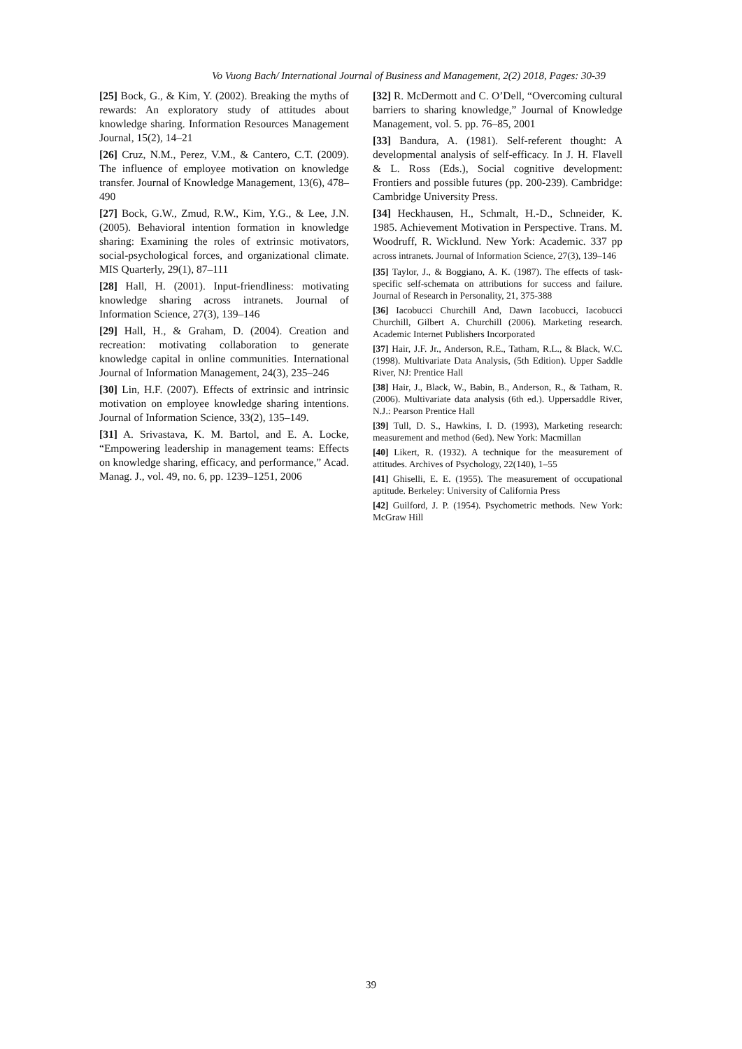Vo Vuong Bach/ International Journal of Business and Management, 2(2) 2018, Pages: 30-39
[25] Bock, G., & Kim, Y. (2002). Breaking the myths of rewards: An exploratory study of attitudes about knowledge sharing. Information Resources Management Journal, 15(2), 14–21
[26] Cruz, N.M., Perez, V.M., & Cantero, C.T. (2009). The influence of employee motivation on knowledge transfer. Journal of Knowledge Management, 13(6), 478–490
[27] Bock, G.W., Zmud, R.W., Kim, Y.G., & Lee, J.N. (2005). Behavioral intention formation in knowledge sharing: Examining the roles of extrinsic motivators, social-psychological forces, and organizational climate. MIS Quarterly, 29(1), 87–111
[28] Hall, H. (2001). Input-friendliness: motivating knowledge sharing across intranets. Journal of Information Science, 27(3), 139–146
[29] Hall, H., & Graham, D. (2004). Creation and recreation: motivating collaboration to generate knowledge capital in online communities. International Journal of Information Management, 24(3), 235–246
[30] Lin, H.F. (2007). Effects of extrinsic and intrinsic motivation on employee knowledge sharing intentions. Journal of Information Science, 33(2), 135–149.
[31] A. Srivastava, K. M. Bartol, and E. A. Locke, “Empowering leadership in management teams: Effects on knowledge sharing, efficacy, and performance,” Acad. Manag. J., vol. 49, no. 6, pp. 1239–1251, 2006
[32] R. McDermott and C. O’Dell, “Overcoming cultural barriers to sharing knowledge,” Journal of Knowledge Management, vol. 5. pp. 76–85, 2001
[33] Bandura, A. (1981). Self-referent thought: A developmental analysis of self-efficacy. In J. H. Flavell & L. Ross (Eds.), Social cognitive development: Frontiers and possible futures (pp. 200-239). Cambridge: Cambridge University Press.
[34] Heckhausen, H., Schmalt, H.-D., Schneider, K. 1985. Achievement Motivation in Perspective. Trans. M. Woodruff, R. Wicklund. New York: Academic. 337 pp across intranets. Journal of Information Science, 27(3), 139–146
[35] Taylor, J., & Boggiano, A. K. (1987). The effects of task-specific self-schemata on attributions for success and failure. Journal of Research in Personality, 21, 375-388
[36] Iacobucci Churchill And, Dawn Iacobucci, Iacobucci Churchill, Gilbert A. Churchill (2006). Marketing research. Academic Internet Publishers Incorporated
[37] Hair, J.F. Jr., Anderson, R.E., Tatham, R.L., & Black, W.C. (1998). Multivariate Data Analysis, (5th Edition). Upper Saddle River, NJ: Prentice Hall
[38] Hair, J., Black, W., Babin, B., Anderson, R., & Tatham, R. (2006). Multivariate data analysis (6th ed.). Uppersaddle River, N.J.: Pearson Prentice Hall
[39] Tull, D. S., Hawkins, I. D. (1993), Marketing research: measurement and method (6ed). New York: Macmillan
[40] Likert, R. (1932). A technique for the measurement of attitudes. Archives of Psychology, 22(140), 1–55
[41] Ghiselli, E. E. (1955). The measurement of occupational aptitude. Berkeley: University of California Press
[42] Guilford, J. P. (1954). Psychometric methods. New York: McGraw Hill
39